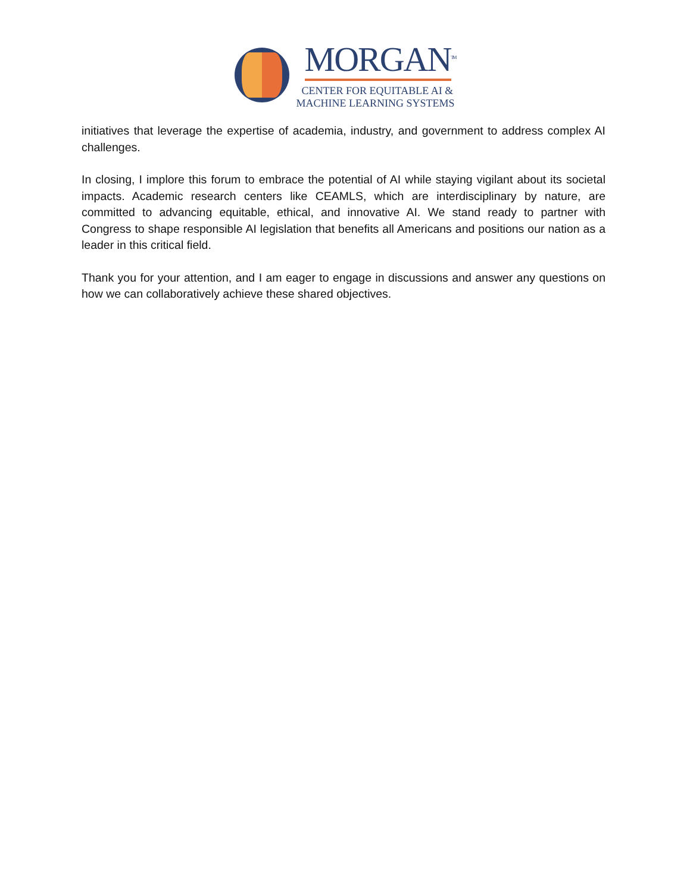MORGAN<sup>TM</sup>
CENTER FOR EQUITABLE AI &
MACHINE LEARNING SYSTEMS
initiatives that leverage the expertise of academia, industry, and government to address complex AI challenges.
In closing, I implore this forum to embrace the potential of AI while staying vigilant about its societal impacts. Academic research centers like CEAMLS, which are interdisciplinary by nature, are committed to advancing equitable, ethical, and innovative AI. We stand ready to partner with Congress to shape responsible AI legislation that benefits all Americans and positions our nation as a leader in this critical field.
Thank you for your attention, and I am eager to engage in discussions and answer any questions on how we can collaboratively achieve these shared objectives.